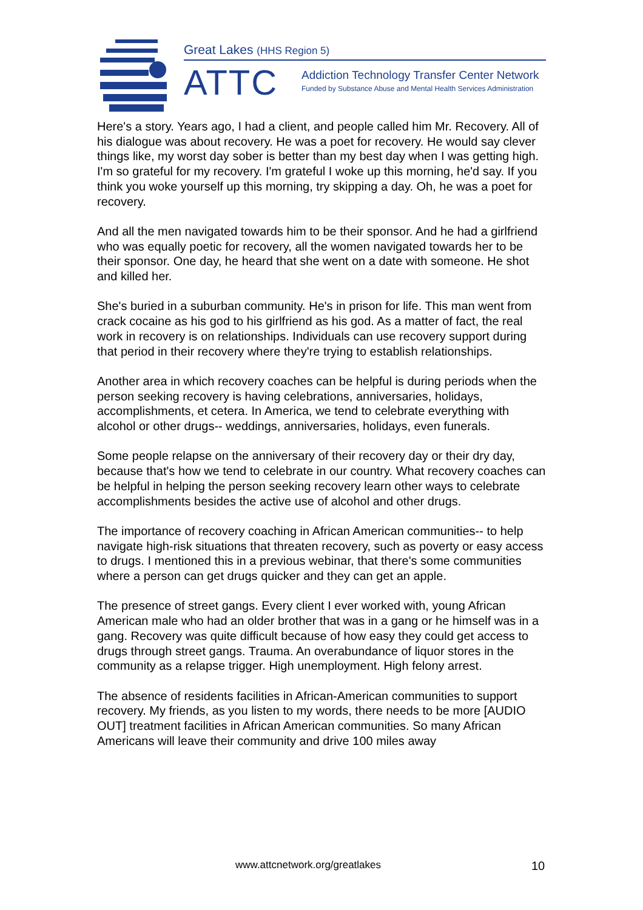Great Lakes (HHS Region 5)
ATTC
Addiction Technology Transfer Center Network
Funded by Substance Abuse and Mental Health Services Administration
Here's a story. Years ago, I had a client, and people called him Mr. Recovery. All of his dialogue was about recovery. He was a poet for recovery. He would say clever things like, my worst day sober is better than my best day when I was getting high. I'm so grateful for my recovery. I'm grateful I woke up this morning, he'd say. If you think you woke yourself up this morning, try skipping a day. Oh, he was a poet for recovery.
And all the men navigated towards him to be their sponsor. And he had a girlfriend who was equally poetic for recovery, all the women navigated towards her to be their sponsor. One day, he heard that she went on a date with someone. He shot and killed her.
She's buried in a suburban community. He's in prison for life. This man went from crack cocaine as his god to his girlfriend as his god. As a matter of fact, the real work in recovery is on relationships. Individuals can use recovery support during that period in their recovery where they're trying to establish relationships.
Another area in which recovery coaches can be helpful is during periods when the person seeking recovery is having celebrations, anniversaries, holidays, accomplishments, et cetera. In America, we tend to celebrate everything with alcohol or other drugs-- weddings, anniversaries, holidays, even funerals.
Some people relapse on the anniversary of their recovery day or their dry day, because that's how we tend to celebrate in our country. What recovery coaches can be helpful in helping the person seeking recovery learn other ways to celebrate accomplishments besides the active use of alcohol and other drugs.
The importance of recovery coaching in African American communities-- to help navigate high-risk situations that threaten recovery, such as poverty or easy access to drugs. I mentioned this in a previous webinar, that there's some communities where a person can get drugs quicker and they can get an apple.
The presence of street gangs. Every client I ever worked with, young African American male who had an older brother that was in a gang or he himself was in a gang. Recovery was quite difficult because of how easy they could get access to drugs through street gangs. Trauma. An overabundance of liquor stores in the community as a relapse trigger. High unemployment. High felony arrest.
The absence of residents facilities in African-American communities to support recovery. My friends, as you listen to my words, there needs to be more [AUDIO OUT] treatment facilities in African American communities. So many African Americans will leave their community and drive 100 miles away
www.attcnetwork.org/greatlakes 10